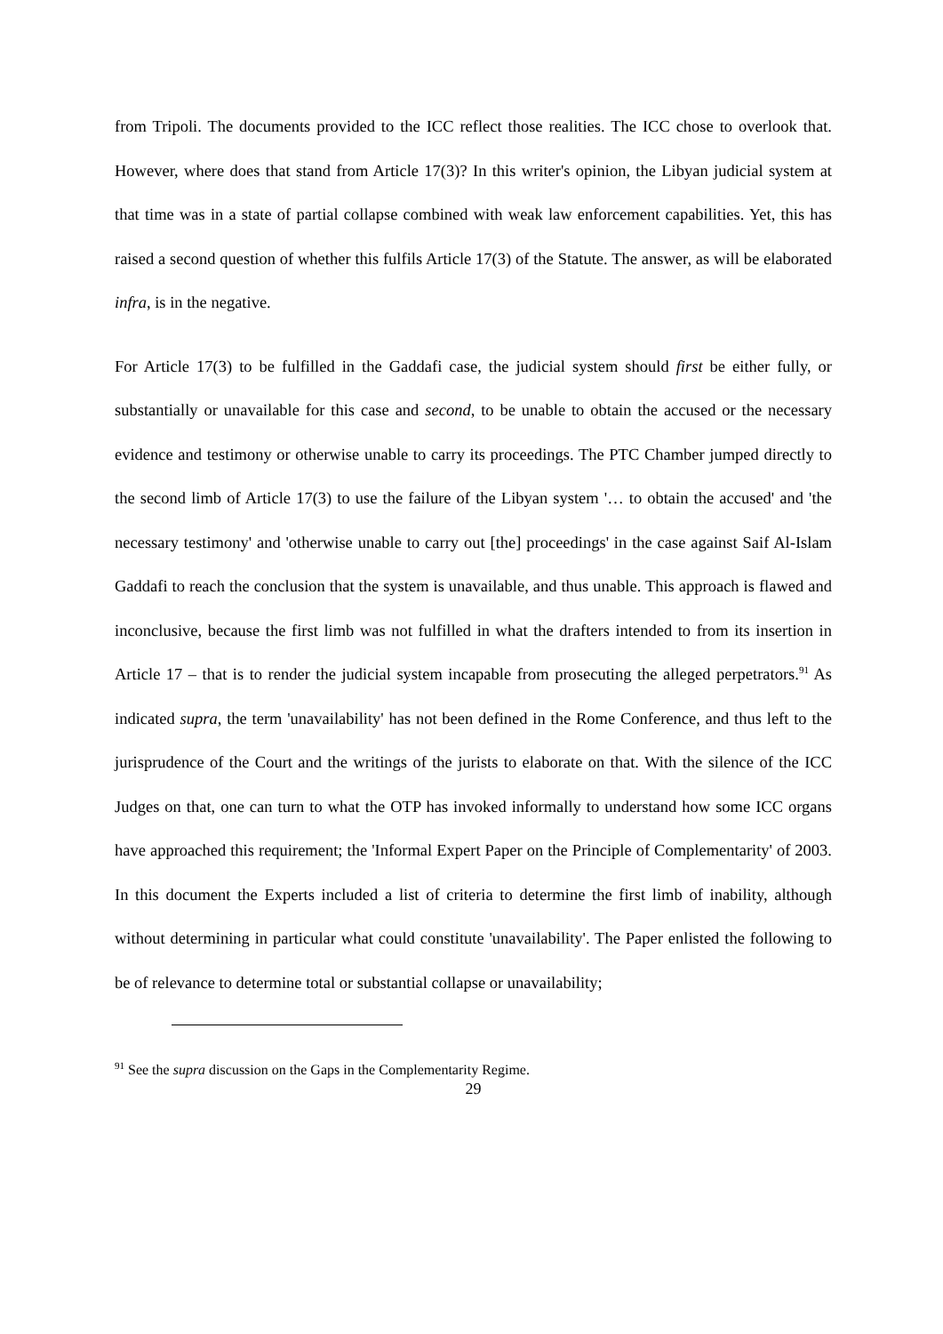from Tripoli. The documents provided to the ICC reflect those realities. The ICC chose to overlook that. However, where does that stand from Article 17(3)? In this writer's opinion, the Libyan judicial system at that time was in a state of partial collapse combined with weak law enforcement capabilities. Yet, this has raised a second question of whether this fulfils Article 17(3) of the Statute. The answer, as will be elaborated infra, is in the negative.
For Article 17(3) to be fulfilled in the Gaddafi case, the judicial system should first be either fully, or substantially or unavailable for this case and second, to be unable to obtain the accused or the necessary evidence and testimony or otherwise unable to carry its proceedings. The PTC Chamber jumped directly to the second limb of Article 17(3) to use the failure of the Libyan system '… to obtain the accused' and 'the necessary testimony' and 'otherwise unable to carry out [the] proceedings' in the case against Saif Al-Islam Gaddafi to reach the conclusion that the system is unavailable, and thus unable. This approach is flawed and inconclusive, because the first limb was not fulfilled in what the drafters intended to from its insertion in Article 17 – that is to render the judicial system incapable from prosecuting the alleged perpetrators.<sup>91</sup> As indicated supra, the term 'unavailability' has not been defined in the Rome Conference, and thus left to the jurisprudence of the Court and the writings of the jurists to elaborate on that. With the silence of the ICC Judges on that, one can turn to what the OTP has invoked informally to understand how some ICC organs have approached this requirement; the 'Informal Expert Paper on the Principle of Complementarity' of 2003. In this document the Experts included a list of criteria to determine the first limb of inability, although without determining in particular what could constitute 'unavailability'. The Paper enlisted the following to be of relevance to determine total or substantial collapse or unavailability;
<sup>91</sup> See the supra discussion on the Gaps in the Complementarity Regime.
29